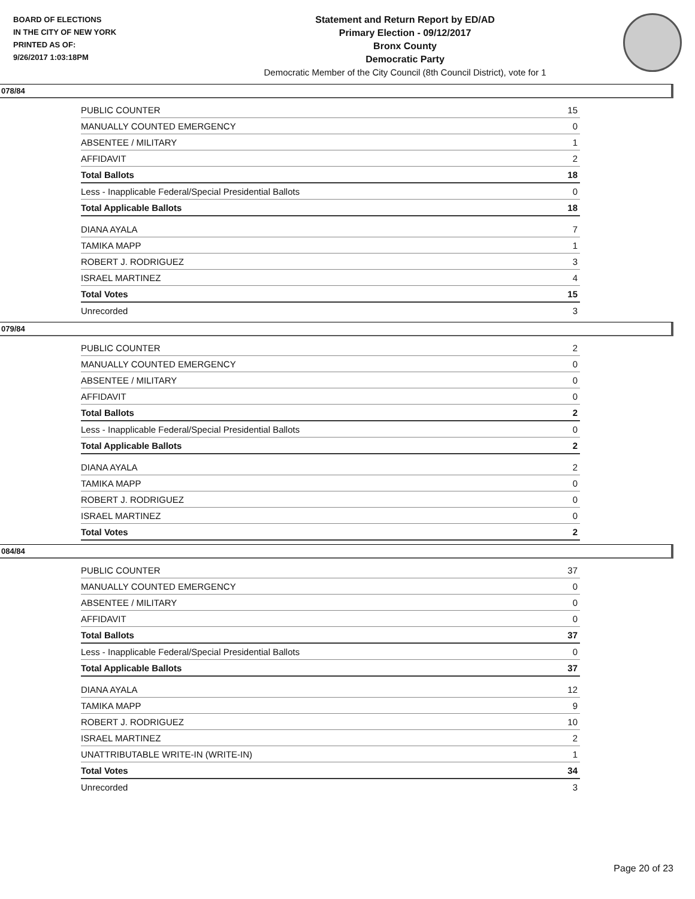BOARD OF ELECTIONS
IN THE CITY OF NEW YORK
PRINTED AS OF:
9/26/2017 1:03:18PM
Statement and Return Report by ED/AD
Primary Election - 09/12/2017
Bronx County
Democratic Party
Democratic Member of the City Council (8th Council District), vote for 1
078/84
| PUBLIC COUNTER | 15 |
| MANUALLY COUNTED EMERGENCY | 0 |
| ABSENTEE / MILITARY | 1 |
| AFFIDAVIT | 2 |
| Total Ballots | 18 |
| Less - Inapplicable Federal/Special Presidential Ballots | 0 |
| Total Applicable Ballots | 18 |
| DIANA AYALA | 7 |
| TAMIKA MAPP | 1 |
| ROBERT J. RODRIGUEZ | 3 |
| ISRAEL MARTINEZ | 4 |
| Total Votes | 15 |
| Unrecorded | 3 |
079/84
| PUBLIC COUNTER | 2 |
| MANUALLY COUNTED EMERGENCY | 0 |
| ABSENTEE / MILITARY | 0 |
| AFFIDAVIT | 0 |
| Total Ballots | 2 |
| Less - Inapplicable Federal/Special Presidential Ballots | 0 |
| Total Applicable Ballots | 2 |
| DIANA AYALA | 2 |
| TAMIKA MAPP | 0 |
| ROBERT J. RODRIGUEZ | 0 |
| ISRAEL MARTINEZ | 0 |
| Total Votes | 2 |
084/84
| PUBLIC COUNTER | 37 |
| MANUALLY COUNTED EMERGENCY | 0 |
| ABSENTEE / MILITARY | 0 |
| AFFIDAVIT | 0 |
| Total Ballots | 37 |
| Less - Inapplicable Federal/Special Presidential Ballots | 0 |
| Total Applicable Ballots | 37 |
| DIANA AYALA | 12 |
| TAMIKA MAPP | 9 |
| ROBERT J. RODRIGUEZ | 10 |
| ISRAEL MARTINEZ | 2 |
| UNATTRIBUTABLE WRITE-IN (WRITE-IN) | 1 |
| Total Votes | 34 |
| Unrecorded | 3 |
Page 20 of 23